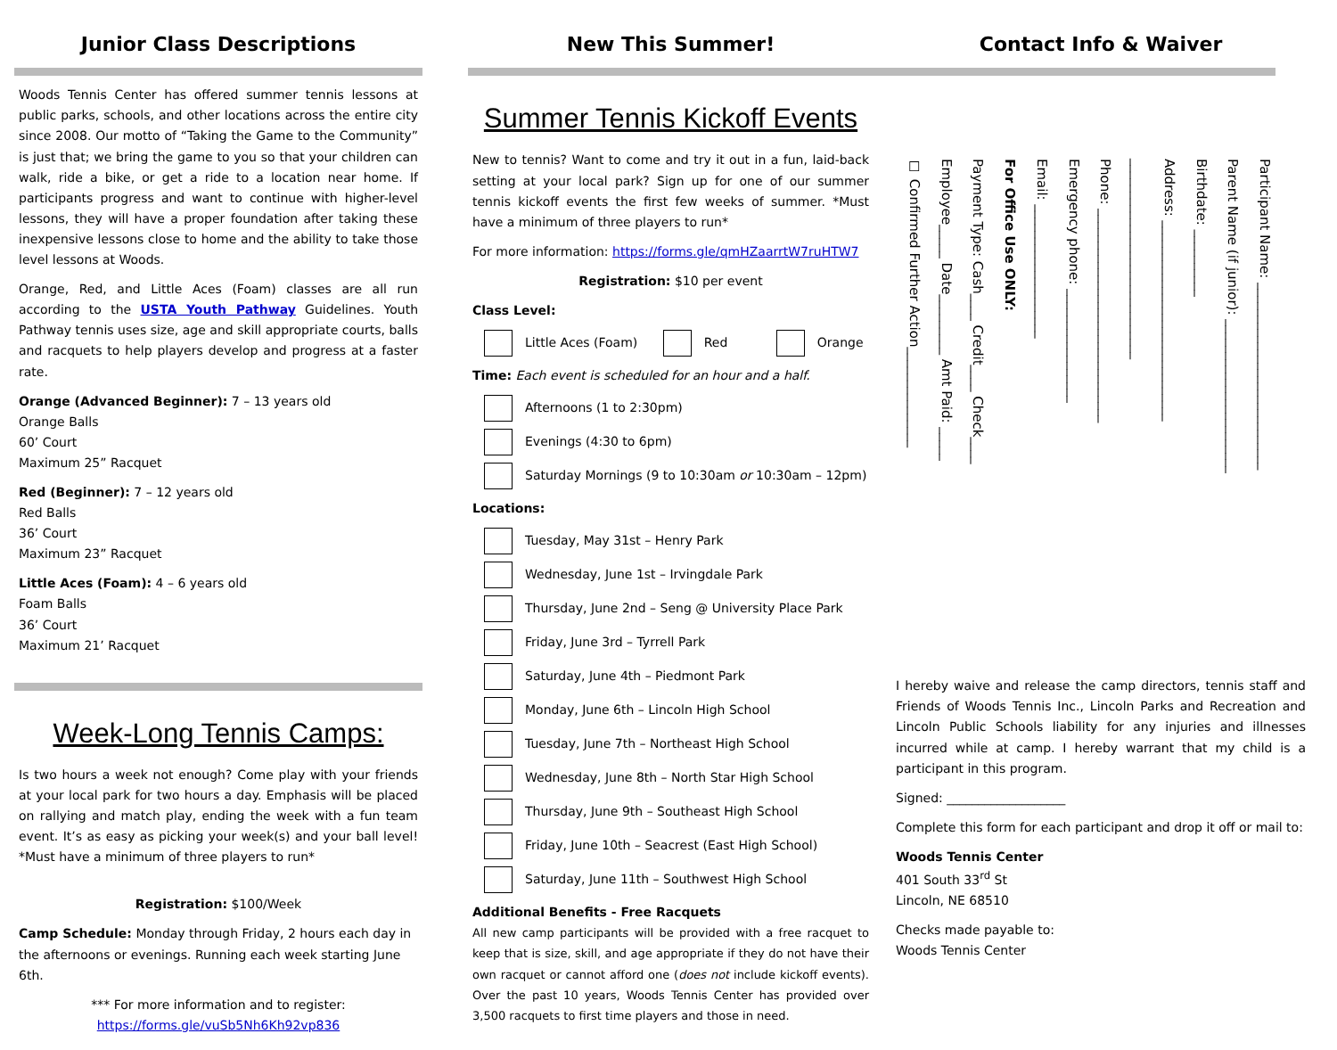Junior Class Descriptions
Woods Tennis Center has offered summer tennis lessons at public parks, schools, and other locations across the entire city since 2008. Our motto of “Taking the Game to the Community” is just that; we bring the game to you so that your children can walk, ride a bike, or get a ride to a location near home. If participants progress and want to continue with higher-level lessons, they will have a proper foundation after taking these inexpensive lessons close to home and the ability to take those level lessons at Woods.
Orange, Red, and Little Aces (Foam) classes are all run according to the USTA Youth Pathway Guidelines. Youth Pathway tennis uses size, age and skill appropriate courts, balls and racquets to help players develop and progress at a faster rate.
Orange (Advanced Beginner): 7 – 13 years old
Orange Balls
60’ Court
Maximum 25” Racquet
Red (Beginner): 7 – 12 years old
Red Balls
36’ Court
Maximum 23” Racquet
Little Aces (Foam): 4 – 6 years old
Foam Balls
36’ Court
Maximum 21’ Racquet
Week-Long Tennis Camps:
Is two hours a week not enough? Come play with your friends at your local park for two hours a day. Emphasis will be placed on rallying and match play, ending the week with a fun team event. It’s as easy as picking your week(s) and your ball level! *Must have a minimum of three players to run*
Registration: $100/Week
Camp Schedule: Monday through Friday, 2 hours each day in the afternoons or evenings. Running each week starting June 6th.
*** For more information and to register:
https://forms.gle/vuSb5Nh6Kh92vp836
New This Summer!
Summer Tennis Kickoff Events
New to tennis? Want to come and try it out in a fun, laid-back setting at your local park? Sign up for one of our summer tennis kickoff events the first few weeks of summer. *Must have a minimum of three players to run*
For more information: https://forms.gle/qmHZaarrtW7ruHTW7
Registration: $10 per event
Class Level:
Little Aces (Foam) Red Orange
Time: Each event is scheduled for an hour and a half.
Afternoons (1 to 2:30pm)
Evenings (4:30 to 6pm)
Saturday Mornings (9 to 10:30am or 10:30am – 12pm)
Locations:
Tuesday, May 31st – Henry Park
Wednesday, June 1st – Irvingdale Park
Thursday, June 2nd – Seng @ University Place Park
Friday, June 3rd – Tyrrell Park
Saturday, June 4th – Piedmont Park
Monday, June 6th – Lincoln High School
Tuesday, June 7th – Northeast High School
Wednesday, June 8th – North Star High School
Thursday, June 9th – Southeast High School
Friday, June 10th – Seacrest (East High School)
Saturday, June 11th – Southwest High School
Additional Benefits - Free Racquets
All new camp participants will be provided with a free racquet to keep that is size, skill, and age appropriate if they do not have their own racquet or cannot afford one (does not include kickoff events). Over the past 10 years, Woods Tennis Center has provided over 3,500 racquets to first time players and those in need.
Contact Info & Waiver
Participant Name: ____________________________
Parent Name (if junior): _______________________
Birthdate: __________
Address: ______________________________
______________________________
Phone: ________________________________
Emergency phone: _________________
Email: ____________________
For Office Use ONLY:
Payment Type: Cash____ Credit____ Check____
Employee_____ Date_________ Amt Paid: _____
☐ Confirmed Further Action_______________
I hereby waive and release the camp directors, tennis staff and Friends of Woods Tennis Inc., Lincoln Parks and Recreation and Lincoln Public Schools liability for any injuries and illnesses incurred while at camp. I hereby warrant that my child is a participant in this program.
Signed: ___________________
Complete this form for each participant and drop it off or mail to:
Woods Tennis Center
401 South 33<sup>rd</sup> St
Lincoln, NE 68510
Checks made payable to:
Woods Tennis Center